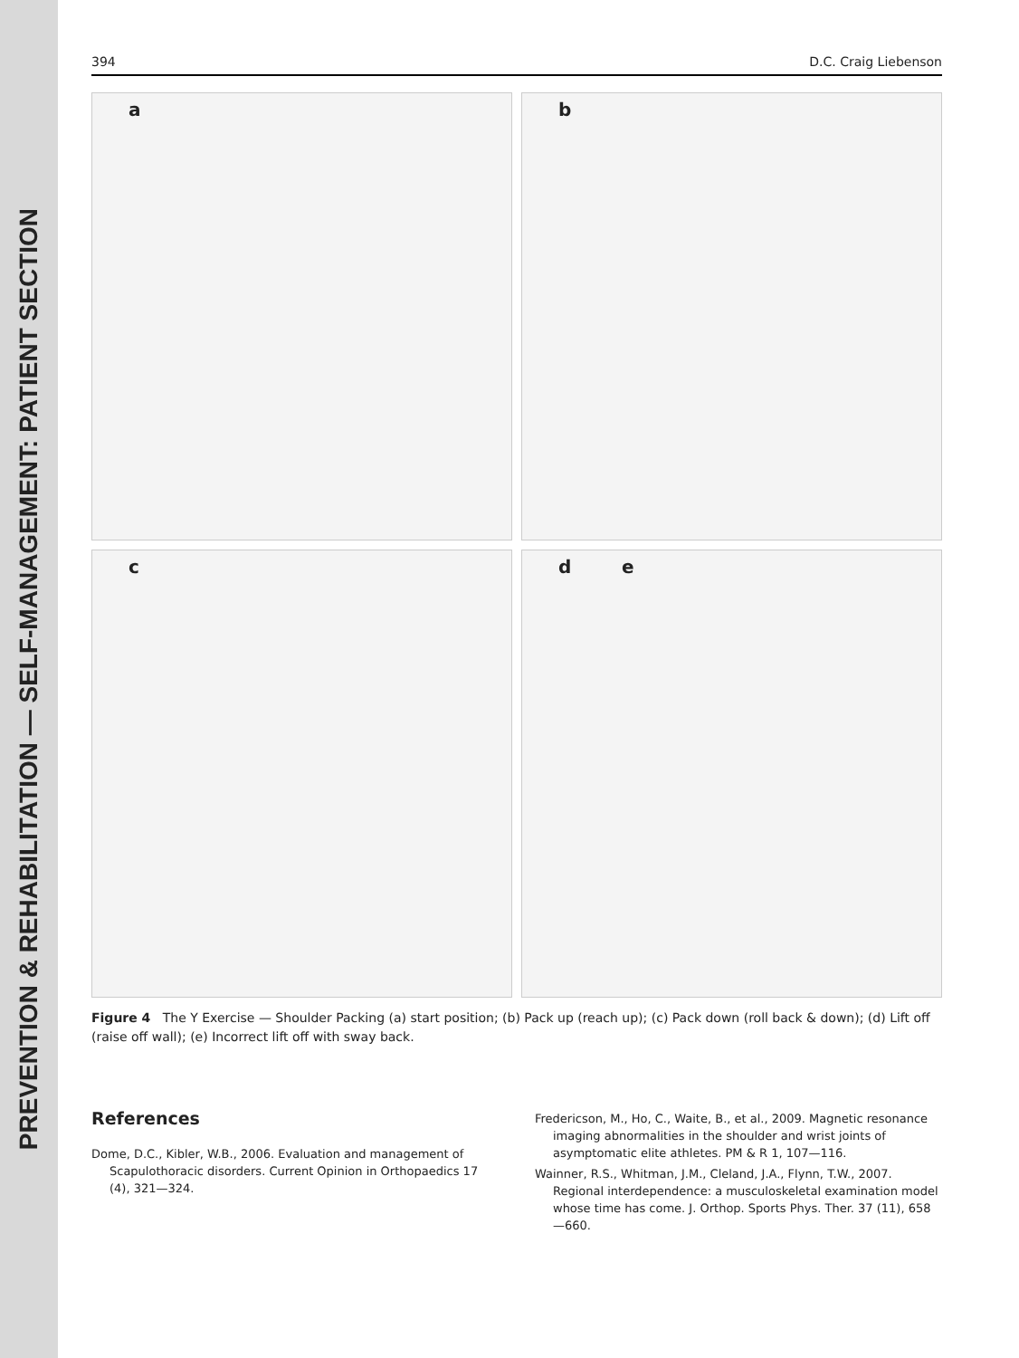PREVENTION & REHABILITATION — SELF-MANAGEMENT: PATIENT SECTION
394 D.C. Craig Liebenson
a
b
c
d e
Figure 4 The Y Exercise — Shoulder Packing (a) start position; (b) Pack up (reach up); (c) Pack down (roll back & down); (d) Lift off (raise off wall); (e) Incorrect lift off with sway back.
References
Dome, D.C., Kibler, W.B., 2006. Evaluation and management of Scapulothoracic disorders. Current Opinion in Orthopaedics 17 (4), 321—324.
Fredericson, M., Ho, C., Waite, B., et al., 2009. Magnetic resonance imaging abnormalities in the shoulder and wrist joints of asymptomatic elite athletes. PM & R 1, 107—116.
Wainner, R.S., Whitman, J.M., Cleland, J.A., Flynn, T.W., 2007. Regional interdependence: a musculoskeletal examination model whose time has come. J. Orthop. Sports Phys. Ther. 37 (11), 658—660.